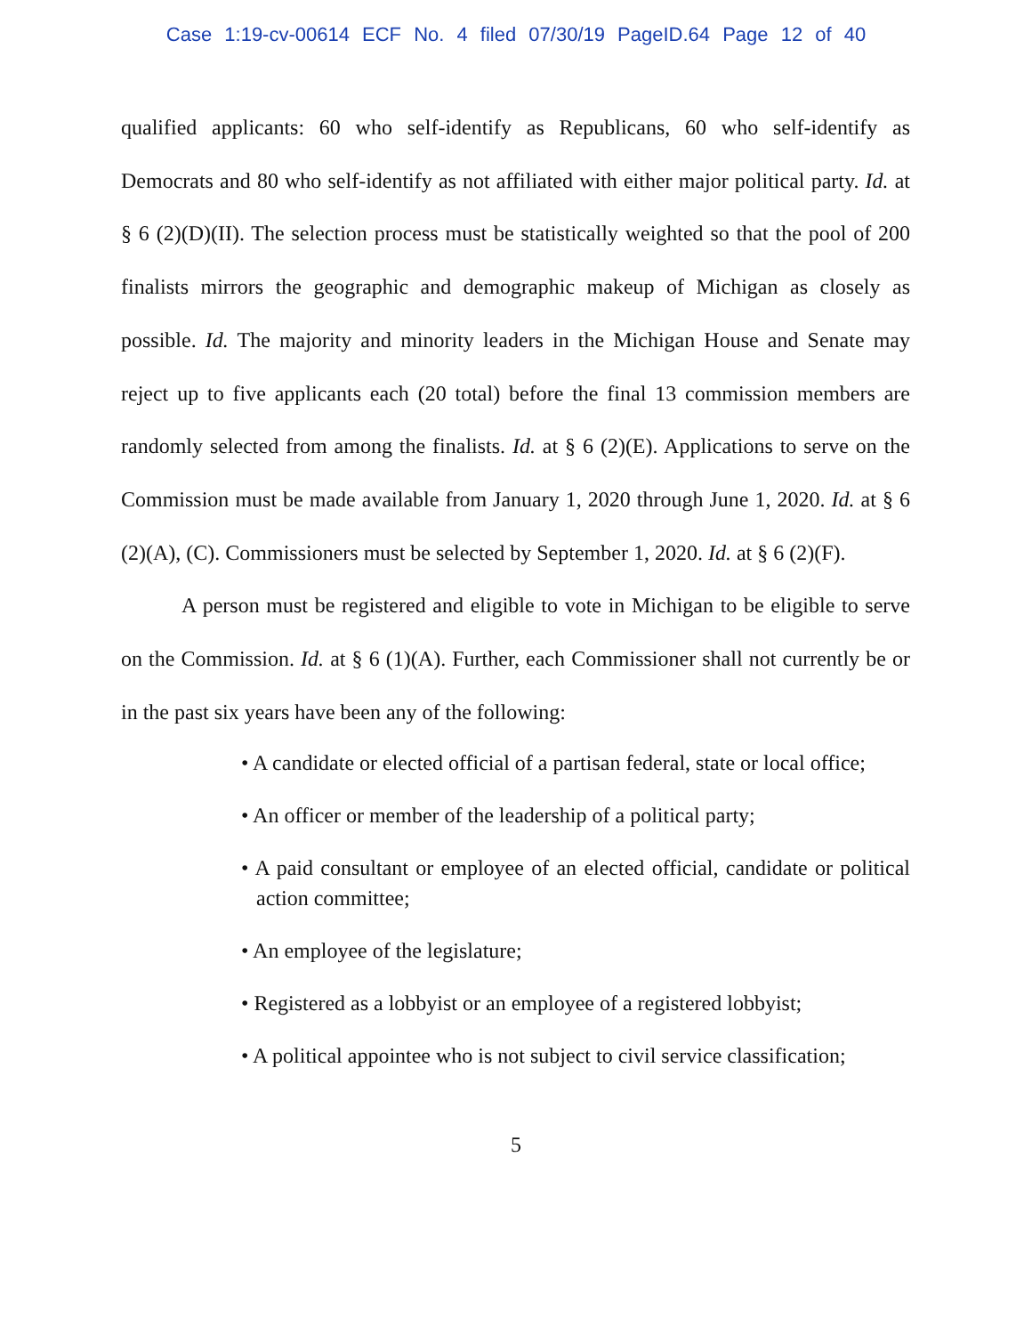Case 1:19-cv-00614 ECF No. 4 filed 07/30/19 PageID.64 Page 12 of 40
qualified applicants: 60 who self-identify as Republicans, 60 who self-identify as Democrats and 80 who self-identify as not affiliated with either major political party. Id. at § 6 (2)(D)(II). The selection process must be statistically weighted so that the pool of 200 finalists mirrors the geographic and demographic makeup of Michigan as closely as possible. Id. The majority and minority leaders in the Michigan House and Senate may reject up to five applicants each (20 total) before the final 13 commission members are randomly selected from among the finalists. Id. at § 6 (2)(E). Applications to serve on the Commission must be made available from January 1, 2020 through June 1, 2020. Id. at § 6 (2)(A), (C). Commissioners must be selected by September 1, 2020. Id. at § 6 (2)(F).
A person must be registered and eligible to vote in Michigan to be eligible to serve on the Commission. Id. at § 6 (1)(A). Further, each Commissioner shall not currently be or in the past six years have been any of the following:
• A candidate or elected official of a partisan federal, state or local office;
• An officer or member of the leadership of a political party;
• A paid consultant or employee of an elected official, candidate or political action committee;
• An employee of the legislature;
• Registered as a lobbyist or an employee of a registered lobbyist;
• A political appointee who is not subject to civil service classification;
5